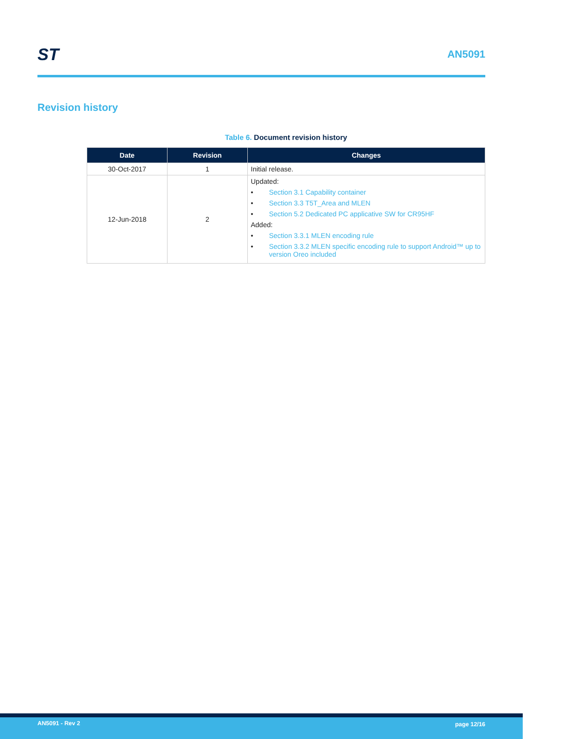ST
AN5091
Revision history
Table 6. Document revision history
| Date | Revision | Changes |
| --- | --- | --- |
| 30-Oct-2017 | 1 | Initial release. |
| 12-Jun-2018 | 2 | Updated: • Section 3.1 Capability container • Section 3.3 T5T_Area and MLEN • Section 5.2 Dedicated PC applicative SW for CR95HF Added: • Section 3.3.1 MLEN encoding rule • Section 3.3.2 MLEN specific encoding rule to support Android™ up to version Oreo included |
AN5091 - Rev 2 page 12/16